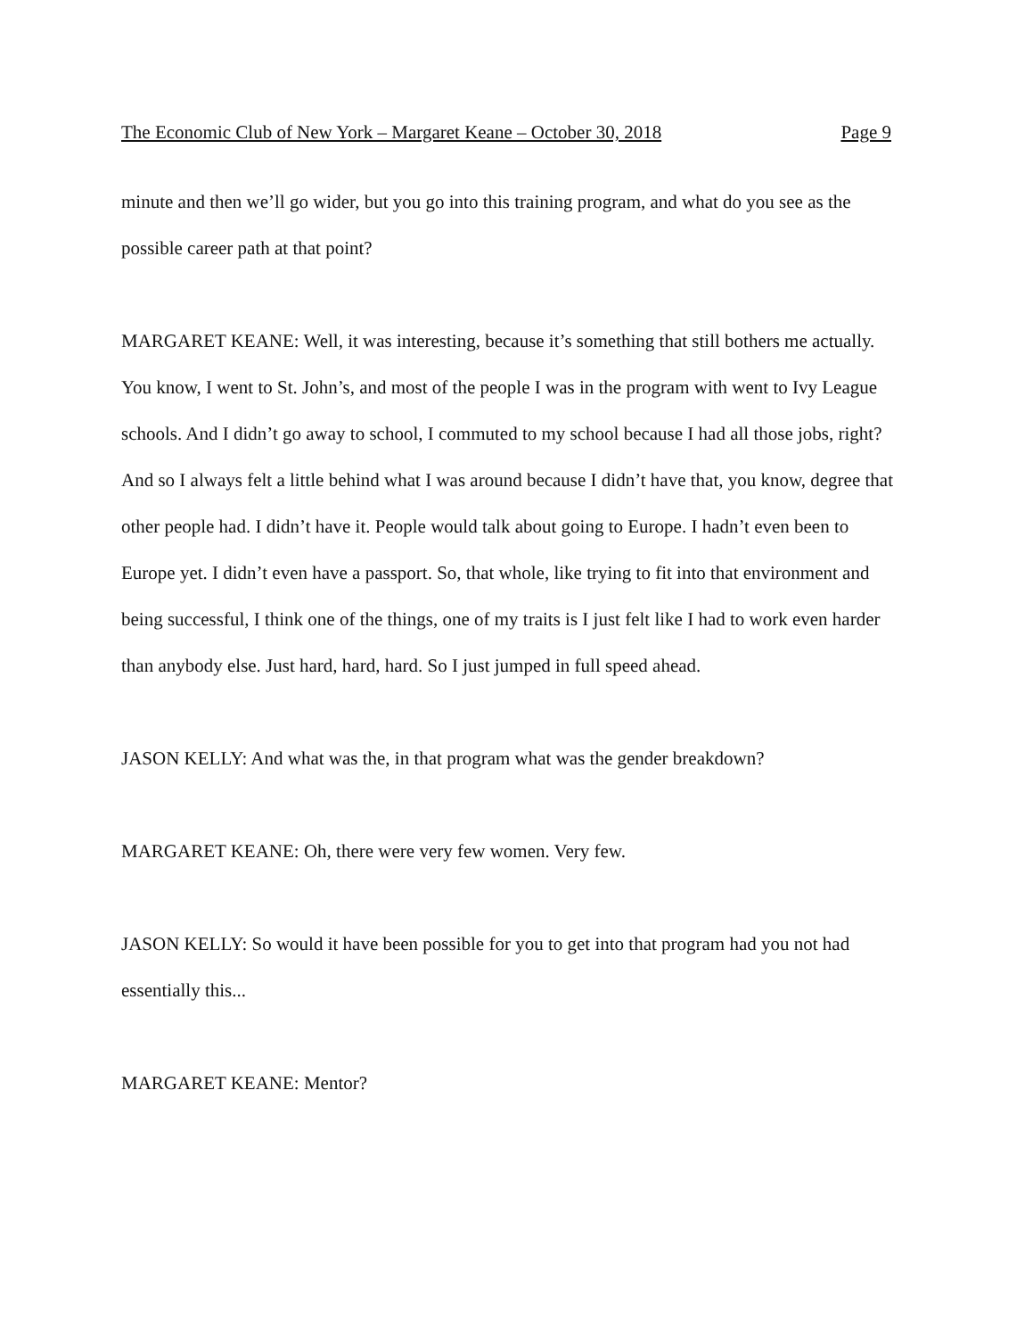The Economic Club of New York – Margaret Keane – October 30, 2018 Page 9
minute and then we’ll go wider, but you go into this training program, and what do you see as the possible career path at that point?
MARGARET KEANE: Well, it was interesting, because it’s something that still bothers me actually. You know, I went to St. John’s, and most of the people I was in the program with went to Ivy League schools. And I didn’t go away to school, I commuted to my school because I had all those jobs, right? And so I always felt a little behind what I was around because I didn’t have that, you know, degree that other people had. I didn’t have it. People would talk about going to Europe. I hadn’t even been to Europe yet. I didn’t even have a passport. So, that whole, like trying to fit into that environment and being successful, I think one of the things, one of my traits is I just felt like I had to work even harder than anybody else. Just hard, hard, hard. So I just jumped in full speed ahead.
JASON KELLY: And what was the, in that program what was the gender breakdown?
MARGARET KEANE: Oh, there were very few women. Very few.
JASON KELLY: So would it have been possible for you to get into that program had you not had essentially this...
MARGARET KEANE: Mentor?